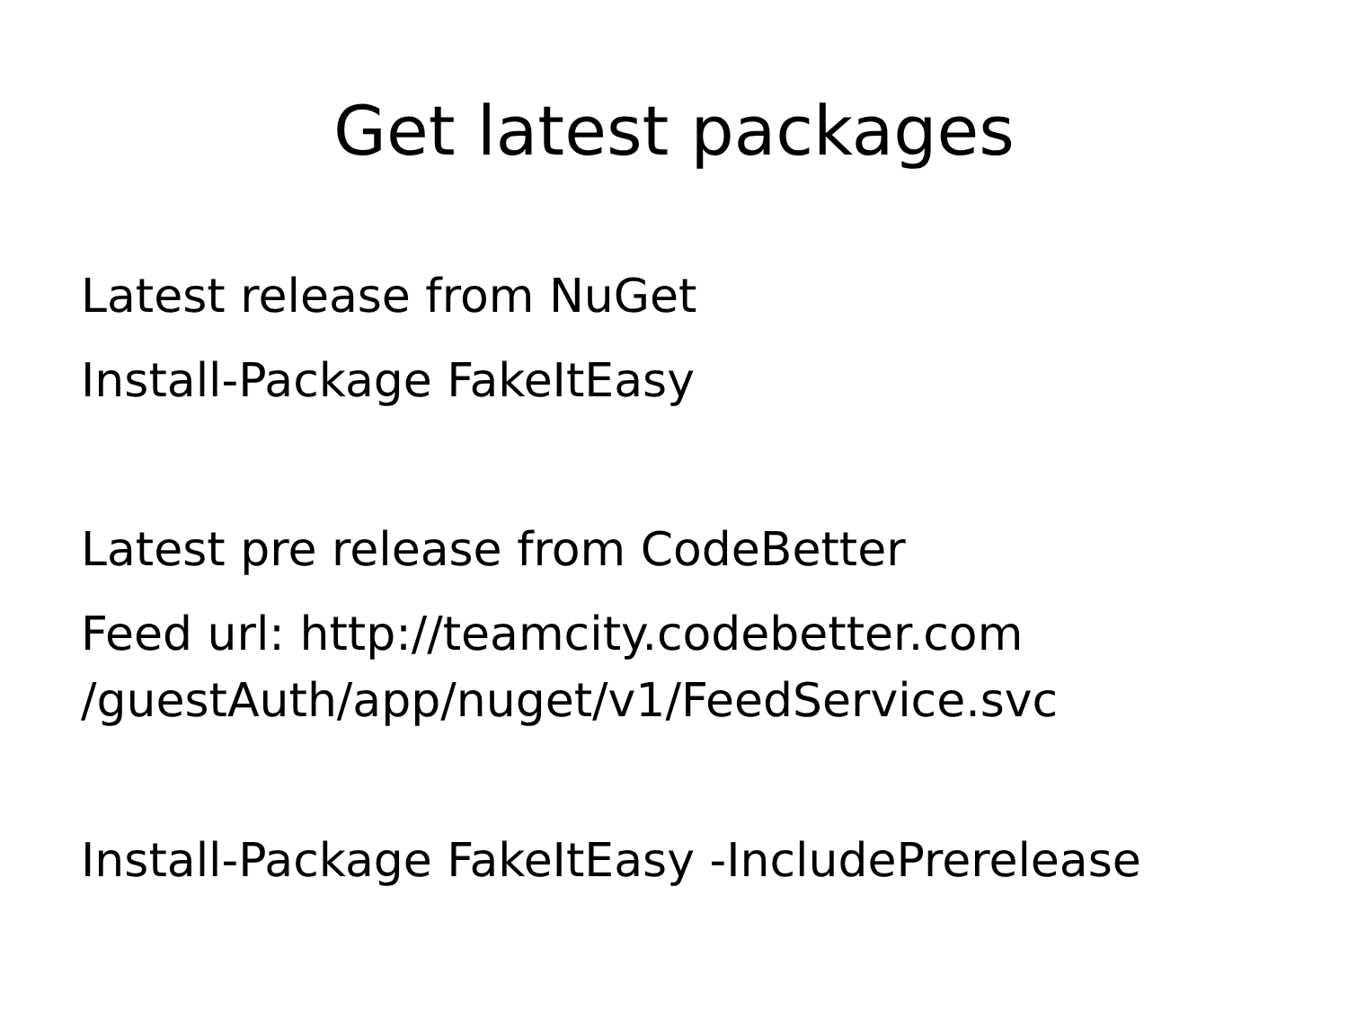Get latest packages
Latest release from NuGet
Install-Package FakeItEasy
Latest pre release from CodeBetter
Feed url: http://teamcity.codebetter.com
/guestAuth/app/nuget/v1/FeedService.svc
Install-Package FakeItEasy -IncludePrerelease